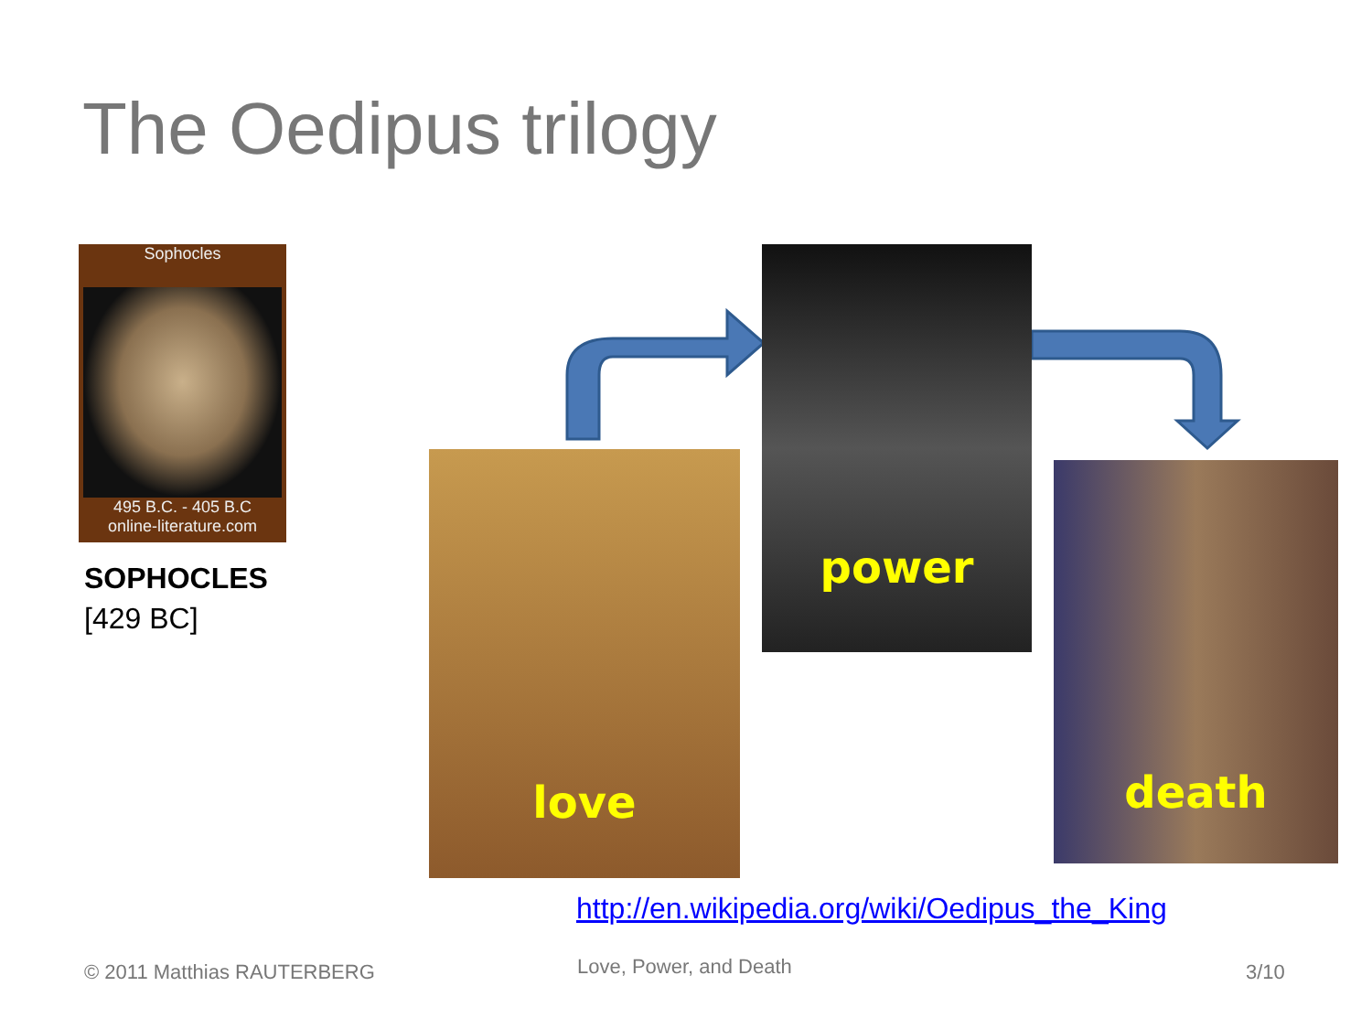The Oedipus trilogy
Sophocles
495 B.C. - 405 B.C
online-literature.com
SOPHOCLES
[429 BC]
love
power
death
http://en.wikipedia.org/wiki/Oedipus_the_King
© 2011 Matthias RAUTERBERG Love, Power, and Death 3/10